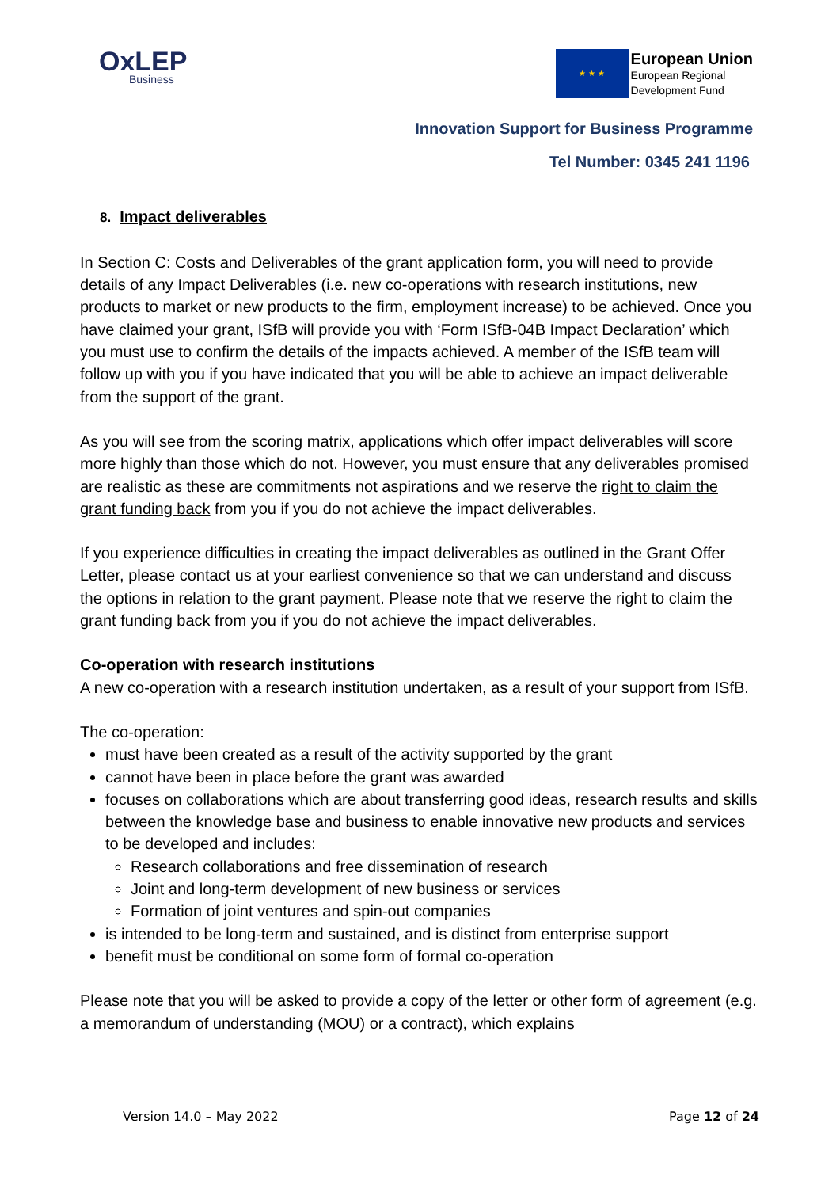OxLEP
Business
★ ★ ★
European Union
European Regional
Development Fund
Innovation Support for Business Programme
Tel Number: 0345 241 1196
8. Impact deliverables
In Section C: Costs and Deliverables of the grant application form, you will need to provide details of any Impact Deliverables (i.e. new co-operations with research institutions, new products to market or new products to the firm, employment increase) to be achieved. Once you have claimed your grant, ISfB will provide you with ‘Form ISfB-04B Impact Declaration’ which you must use to confirm the details of the impacts achieved. A member of the ISfB team will follow up with you if you have indicated that you will be able to achieve an impact deliverable from the support of the grant.
As you will see from the scoring matrix, applications which offer impact deliverables will score more highly than those which do not. However, you must ensure that any deliverables promised are realistic as these are commitments not aspirations and we reserve the right to claim the grant funding back from you if you do not achieve the impact deliverables.
If you experience difficulties in creating the impact deliverables as outlined in the Grant Offer Letter, please contact us at your earliest convenience so that we can understand and discuss the options in relation to the grant payment. Please note that we reserve the right to claim the grant funding back from you if you do not achieve the impact deliverables.
Co-operation with research institutions
A new co-operation with a research institution undertaken, as a result of your support from ISfB.
The co-operation:
must have been created as a result of the activity supported by the grant
cannot have been in place before the grant was awarded
focuses on collaborations which are about transferring good ideas, research results and skills between the knowledge base and business to enable innovative new products and services to be developed and includes:
Research collaborations and free dissemination of research
Joint and long-term development of new business or services
Formation of joint ventures and spin-out companies
is intended to be long-term and sustained, and is distinct from enterprise support
benefit must be conditional on some form of formal co-operation
Please note that you will be asked to provide a copy of the letter or other form of agreement (e.g. a memorandum of understanding (MOU) or a contract), which explains
Version 14.0 – May 2022 Page 12 of 24